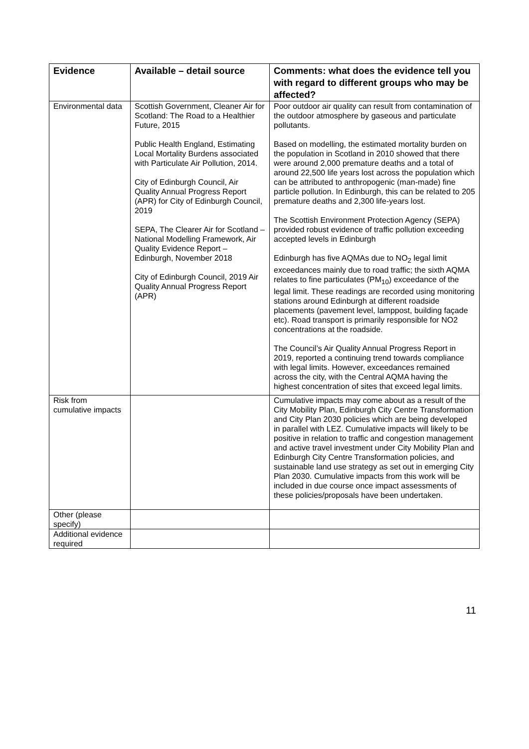| Evidence | Available – detail source | Comments: what does the evidence tell you with regard to different groups who may be affected? |
| --- | --- | --- |
| Environmental data | Scottish Government, Cleaner Air for Scotland: The Road to a Healthier Future, 2015 Public Health England, Estimating Local Mortality Burdens associated with Particulate Air Pollution, 2014. City of Edinburgh Council, Air Quality Annual Progress Report (APR) for City of Edinburgh Council, 2019 SEPA, The Clearer Air for Scotland – National Modelling Framework, Air Quality Evidence Report – Edinburgh, November 2018 City of Edinburgh Council, 2019 Air Quality Annual Progress Report (APR) | Poor outdoor air quality can result from contamination of the outdoor atmosphere by gaseous and particulate pollutants. Based on modelling, the estimated mortality burden on the population in Scotland in 2010 showed that there were around 2,000 premature deaths and a total of around 22,500 life years lost across the population which can be attributed to anthropogenic (man-made) fine particle pollution. In Edinburgh, this can be related to 205 premature deaths and 2,300 life-years lost. The Scottish Environment Protection Agency (SEPA) provided robust evidence of traffic pollution exceeding accepted levels in Edinburgh Edinburgh has five AQMAs due to NO<sub>2</sub> legal limit exceedances mainly due to road traffic; the sixth AQMA relates to fine particulates (PM<sub>10</sub>) exceedance of the legal limit. These readings are recorded using monitoring stations around Edinburgh at different roadside placements (pavement level, lamppost, building façade etc). Road transport is primarily responsible for NO2 concentrations at the roadside. The Council’s Air Quality Annual Progress Report in 2019, reported a continuing trend towards compliance with legal limits. However, exceedances remained across the city, with the Central AQMA having the highest concentration of sites that exceed legal limits. |
| Risk from cumulative impacts | | Cumulative impacts may come about as a result of the City Mobility Plan, Edinburgh City Centre Transformation and City Plan 2030 policies which are being developed in parallel with LEZ. Cumulative impacts will likely to be positive in relation to traffic and congestion management and active travel investment under City Mobility Plan and Edinburgh City Centre Transformation policies, and sustainable land use strategy as set out in emerging City Plan 2030. Cumulative impacts from this work will be included in due course once impact assessments of these policies/proposals have been undertaken. |
| Other (please specify) | | |
| Additional evidence required | | |
11